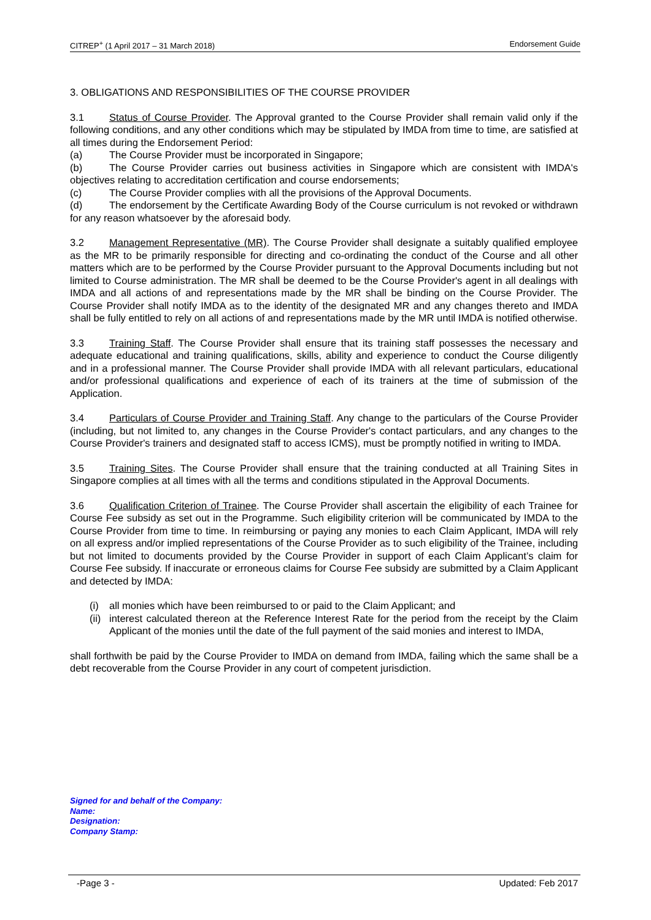CITREP<sup>+</sup> (1 April 2017 – 31 March 2018) Endorsement Guide
3. OBLIGATIONS AND RESPONSIBILITIES OF THE COURSE PROVIDER
3.1 Status of Course Provider. The Approval granted to the Course Provider shall remain valid only if the following conditions, and any other conditions which may be stipulated by IMDA from time to time, are satisfied at all times during the Endorsement Period:
(a) The Course Provider must be incorporated in Singapore;
(b) The Course Provider carries out business activities in Singapore which are consistent with IMDA's objectives relating to accreditation certification and course endorsements;
(c) The Course Provider complies with all the provisions of the Approval Documents.
(d) The endorsement by the Certificate Awarding Body of the Course curriculum is not revoked or withdrawn for any reason whatsoever by the aforesaid body.
3.2 Management Representative (MR). The Course Provider shall designate a suitably qualified employee as the MR to be primarily responsible for directing and co-ordinating the conduct of the Course and all other matters which are to be performed by the Course Provider pursuant to the Approval Documents including but not limited to Course administration. The MR shall be deemed to be the Course Provider's agent in all dealings with IMDA and all actions of and representations made by the MR shall be binding on the Course Provider. The Course Provider shall notify IMDA as to the identity of the designated MR and any changes thereto and IMDA shall be fully entitled to rely on all actions of and representations made by the MR until IMDA is notified otherwise.
3.3 Training Staff. The Course Provider shall ensure that its training staff possesses the necessary and adequate educational and training qualifications, skills, ability and experience to conduct the Course diligently and in a professional manner. The Course Provider shall provide IMDA with all relevant particulars, educational and/or professional qualifications and experience of each of its trainers at the time of submission of the Application.
3.4 Particulars of Course Provider and Training Staff. Any change to the particulars of the Course Provider (including, but not limited to, any changes in the Course Provider's contact particulars, and any changes to the Course Provider's trainers and designated staff to access ICMS), must be promptly notified in writing to IMDA.
3.5 Training Sites. The Course Provider shall ensure that the training conducted at all Training Sites in Singapore complies at all times with all the terms and conditions stipulated in the Approval Documents.
3.6 Qualification Criterion of Trainee. The Course Provider shall ascertain the eligibility of each Trainee for Course Fee subsidy as set out in the Programme. Such eligibility criterion will be communicated by IMDA to the Course Provider from time to time. In reimbursing or paying any monies to each Claim Applicant, IMDA will rely on all express and/or implied representations of the Course Provider as to such eligibility of the Trainee, including but not limited to documents provided by the Course Provider in support of each Claim Applicant’s claim for Course Fee subsidy. If inaccurate or erroneous claims for Course Fee subsidy are submitted by a Claim Applicant and detected by IMDA:
(i) all monies which have been reimbursed to or paid to the Claim Applicant; and
(ii) interest calculated thereon at the Reference Interest Rate for the period from the receipt by the Claim Applicant of the monies until the date of the full payment of the said monies and interest to IMDA,
shall forthwith be paid by the Course Provider to IMDA on demand from IMDA, failing which the same shall be a debt recoverable from the Course Provider in any court of competent jurisdiction.
Signed for and behalf of the Company:
Name:
Designation:
Company Stamp:
-Page 3 - Updated: Feb 2017